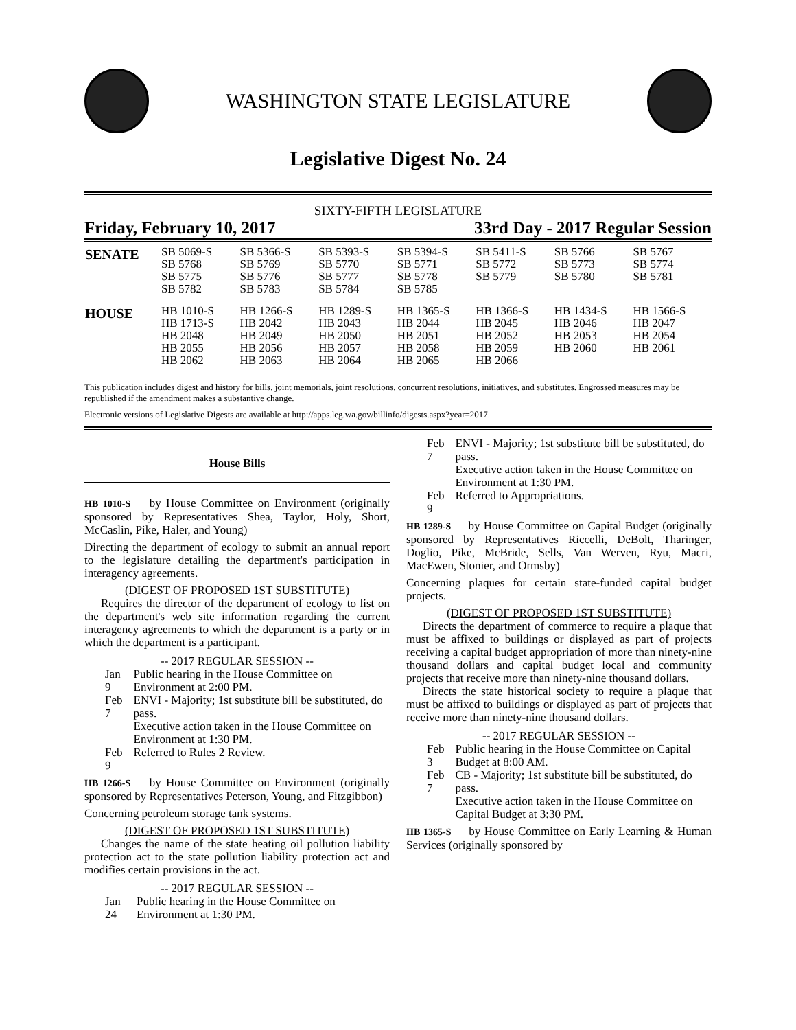WASHINGTON STATE LEGISLATURE
Legislative Digest No. 24
SIXTY-FIFTH LEGISLATURE
Friday, February 10, 2017 33rd Day - 2017 Regular Session
| SENATE | SB 5069-S SB 5768 SB 5775 SB 5782 | SB 5366-S SB 5769 SB 5776 SB 5783 | SB 5393-S SB 5770 SB 5777 SB 5784 | SB 5394-S SB 5771 SB 5778 SB 5785 | SB 5411-S SB 5772 SB 5779 | SB 5766 SB 5773 SB 5780 | SB 5767 SB 5774 SB 5781 |
| HOUSE | HB 1010-S HB 1713-S HB 2048 HB 2055 HB 2062 | HB 1266-S HB 2042 HB 2049 HB 2056 HB 2063 | HB 1289-S HB 2043 HB 2050 HB 2057 HB 2064 | HB 1365-S HB 2044 HB 2051 HB 2058 HB 2065 | HB 1366-S HB 2045 HB 2052 HB 2059 HB 2066 | HB 1434-S HB 2046 HB 2053 HB 2060 | HB 1566-S HB 2047 HB 2054 HB 2061 |
This publication includes digest and history for bills, joint memorials, joint resolutions, concurrent resolutions, initiatives, and substitutes. Engrossed measures may be republished if the amendment makes a substantive change.
Electronic versions of Legislative Digests are available at http://apps.leg.wa.gov/billinfo/digests.aspx?year=2017.
House Bills
HB 1010-S by House Committee on Environment (originally sponsored by Representatives Shea, Taylor, Holy, Short, McCaslin, Pike, Haler, and Young)
Directing the department of ecology to submit an annual report to the legislature detailing the department's participation in interagency agreements.
(DIGEST OF PROPOSED 1ST SUBSTITUTE)
Requires the director of the department of ecology to list on the department's web site information regarding the current interagency agreements to which the department is a party or in which the department is a participant.
-- 2017 REGULAR SESSION --
| Jan 9 | Public hearing in the House Committee on Environment at 2:00 PM. |
| Feb 7 | ENVI - Majority; 1st substitute bill be substituted, do pass. Executive action taken in the House Committee on Environment at 1:30 PM. |
| Feb 9 | Referred to Rules 2 Review. |
HB 1266-S by House Committee on Environment (originally sponsored by Representatives Peterson, Young, and Fitzgibbon)
Concerning petroleum storage tank systems.
(DIGEST OF PROPOSED 1ST SUBSTITUTE)
Changes the name of the state heating oil pollution liability protection act to the state pollution liability protection act and modifies certain provisions in the act.
-- 2017 REGULAR SESSION --
| Jan 24 | Public hearing in the House Committee on Environment at 1:30 PM. |
| Feb 7 | ENVI - Majority; 1st substitute bill be substituted, do pass. Executive action taken in the House Committee on Environment at 1:30 PM. |
| Feb 9 | Referred to Appropriations. |
HB 1289-S by House Committee on Capital Budget (originally sponsored by Representatives Riccelli, DeBolt, Tharinger, Doglio, Pike, McBride, Sells, Van Werven, Ryu, Macri, MacEwen, Stonier, and Ormsby)
Concerning plaques for certain state-funded capital budget projects.
(DIGEST OF PROPOSED 1ST SUBSTITUTE)
Directs the department of commerce to require a plaque that must be affixed to buildings or displayed as part of projects receiving a capital budget appropriation of more than ninety-nine thousand dollars and capital budget local and community projects that receive more than ninety-nine thousand dollars.
Directs the state historical society to require a plaque that must be affixed to buildings or displayed as part of projects that receive more than ninety-nine thousand dollars.
-- 2017 REGULAR SESSION --
| Feb 3 | Public hearing in the House Committee on Capital Budget at 8:00 AM. |
| Feb 7 | CB - Majority; 1st substitute bill be substituted, do pass. Executive action taken in the House Committee on Capital Budget at 3:30 PM. |
HB 1365-S by House Committee on Early Learning & Human Services (originally sponsored by